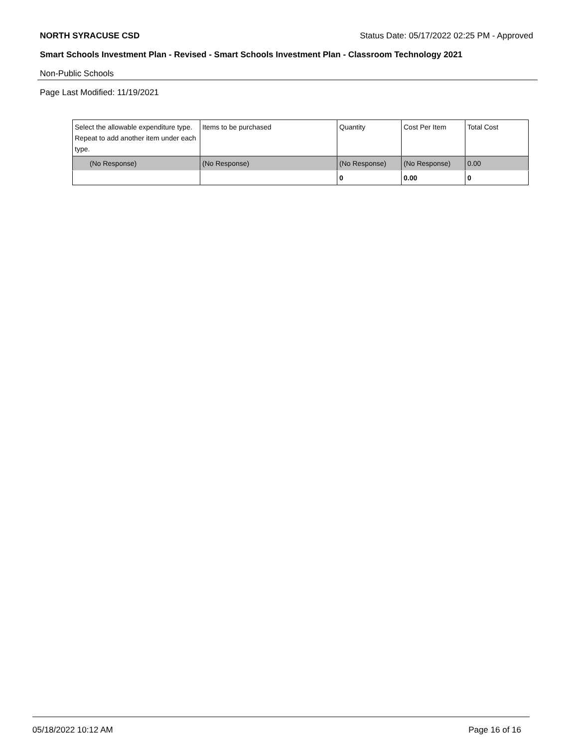NORTH SYRACUSE CSD Status Date: 05/17/2022 02:25 PM - Approved
Smart Schools Investment Plan - Revised - Smart Schools Investment Plan - Classroom Technology 2021
Non-Public Schools
Page Last Modified: 11/19/2021
| Select the allowable expenditure type. Repeat to add another item under each type. | Items to be purchased | Quantity | Cost Per Item | Total Cost |
| --- | --- | --- | --- | --- |
| (No Response) | (No Response) | (No Response) | (No Response) | 0.00 |
| | | 0 | 0.00 | 0 |
05/18/2022 10:12 AM Page 16 of 16